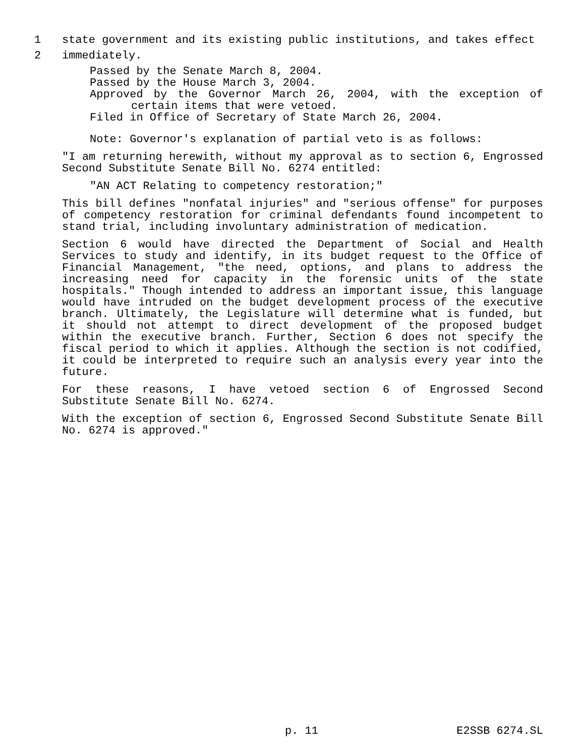1 state government and its existing public institutions, and takes effect
2 immediately.
Passed by the Senate March 8, 2004.
Passed by the House March 3, 2004.
Approved by the Governor March 26, 2004, with the exception of certain items that were vetoed.
Filed in Office of Secretary of State March 26, 2004.
Note: Governor's explanation of partial veto is as follows:
"I am returning herewith, without my approval as to section 6, Engrossed Second Substitute Senate Bill No. 6274 entitled:
"AN ACT Relating to competency restoration;"
This bill defines "nonfatal injuries" and "serious offense" for purposes of competency restoration for criminal defendants found incompetent to stand trial, including involuntary administration of medication.
Section 6 would have directed the Department of Social and Health Services to study and identify, in its budget request to the Office of Financial Management, "the need, options, and plans to address the increasing need for capacity in the forensic units of the state hospitals." Though intended to address an important issue, this language would have intruded on the budget development process of the executive branch. Ultimately, the Legislature will determine what is funded, but it should not attempt to direct development of the proposed budget within the executive branch. Further, Section 6 does not specify the fiscal period to which it applies. Although the section is not codified, it could be interpreted to require such an analysis every year into the future.
For these reasons, I have vetoed section 6 of Engrossed Second Substitute Senate Bill No. 6274.
With the exception of section 6, Engrossed Second Substitute Senate Bill No. 6274 is approved."
p. 11 E2SSB 6274.SL